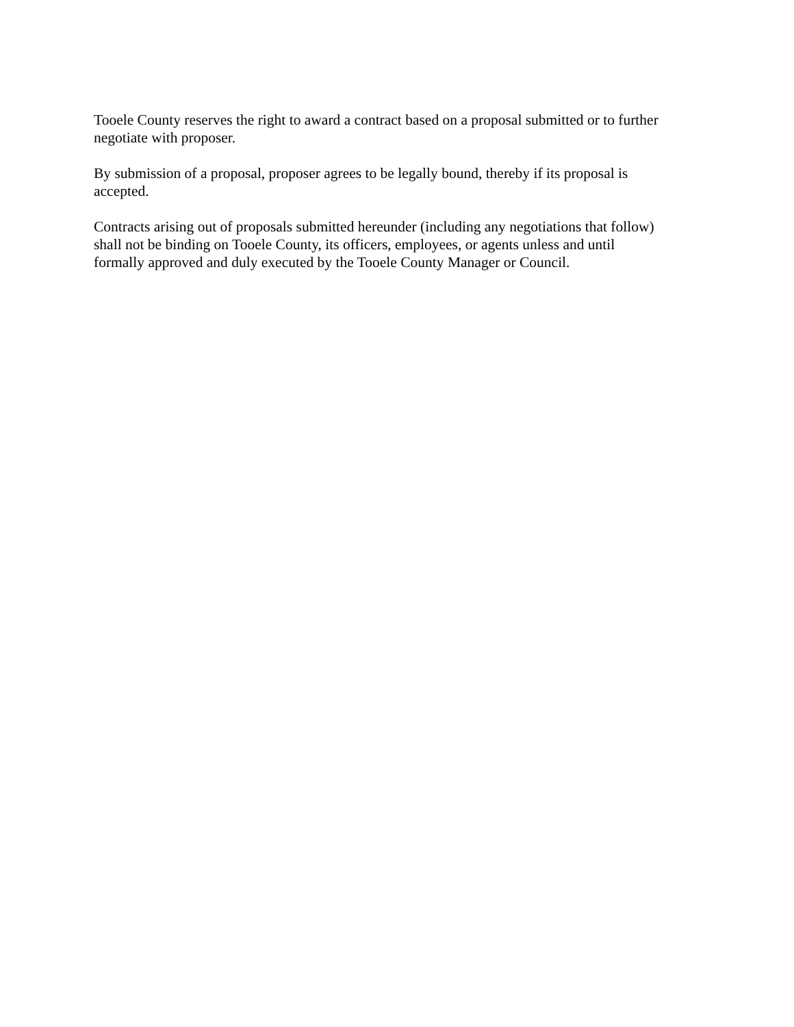Tooele County reserves the right to award a contract based on a proposal submitted or to further
negotiate with proposer.
By submission of a proposal, proposer agrees to be legally bound, thereby if its proposal is
accepted.
Contracts arising out of proposals submitted hereunder (including any negotiations that follow)
shall not be binding on Tooele County, its officers, employees, or agents unless and until
formally approved and duly executed by the Tooele County Manager or Council.